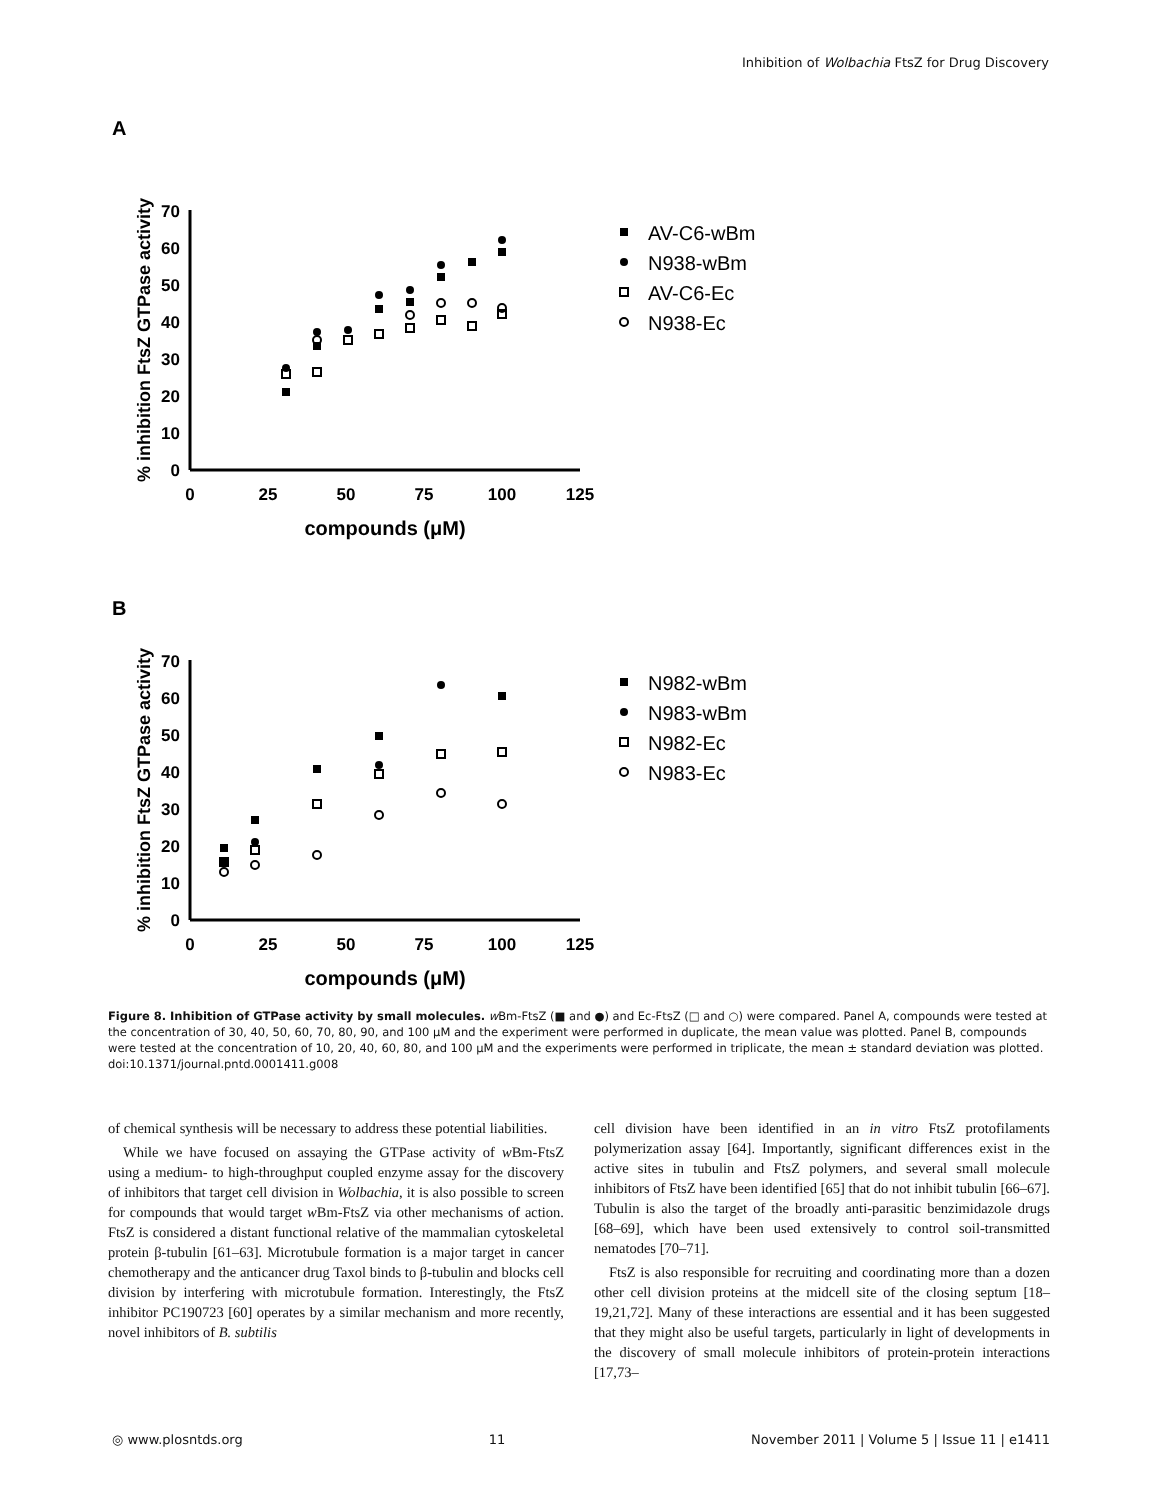Inhibition of Wolbachia FtsZ for Drug Discovery
A
0
10
20
30
40
50
60
70
0
25
50
75
100
125
compounds (μM)
% inhibition FtsZ GTPase activity
AV-C6-wBm
N938-wBm
AV-C6-Ec
N938-Ec
B
0
10
20
30
40
50
60
70
0
25
50
75
100
125
compounds (μM)
% inhibition FtsZ GTPase activity
N982-wBm
N983-wBm
N982-Ec
N983-Ec
Figure 8. Inhibition of GTPase activity by small molecules. w Bm-FtsZ (■ and ●) and Ec-FtsZ (□ and ○) were compared. Panel A, compounds were tested at the concentration of 30, 40, 50, 60, 70, 80, 90, and 100 μM and the experiment were performed in duplicate, the mean value was plotted. Panel B, compounds were tested at the concentration of 10, 20, 40, 60, 80, and 100 μM and the experiments were performed in triplicate, the mean ± standard deviation was plotted.
doi:10.1371/journal.pntd.0001411.g008
of chemical synthesis will be necessary to address these potential liabilities.
While we have focused on assaying the GTPase activity of w Bm-FtsZ using a medium- to high-throughput coupled enzyme assay for the discovery of inhibitors that target cell division in Wolbachia, it is also possible to screen for compounds that would target w Bm-FtsZ via other mechanisms of action. FtsZ is considered a distant functional relative of the mammalian cytoskeletal protein β-tubulin [61–63]. Microtubule formation is a major target in cancer chemotherapy and the anticancer drug Taxol binds to β-tubulin and blocks cell division by interfering with microtubule formation. Interestingly, the FtsZ inhibitor PC190723 [60] operates by a similar mechanism and more recently, novel inhibitors of B. subtilis
cell division have been identified in an in vitro FtsZ protofilaments polymerization assay [64]. Importantly, significant differences exist in the active sites in tubulin and FtsZ polymers, and several small molecule inhibitors of FtsZ have been identified [65] that do not inhibit tubulin [66–67]. Tubulin is also the target of the broadly anti-parasitic benzimidazole drugs [68–69], which have been used extensively to control soil-transmitted nematodes [70–71].
FtsZ is also responsible for recruiting and coordinating more than a dozen other cell division proteins at the midcell site of the closing septum [18–19,21,72]. Many of these interactions are essential and it has been suggested that they might also be useful targets, particularly in light of developments in the discovery of small molecule inhibitors of protein-protein interactions [17,73–
◎ www.plosntds.org 11 November 2011 | Volume 5 | Issue 11 | e1411